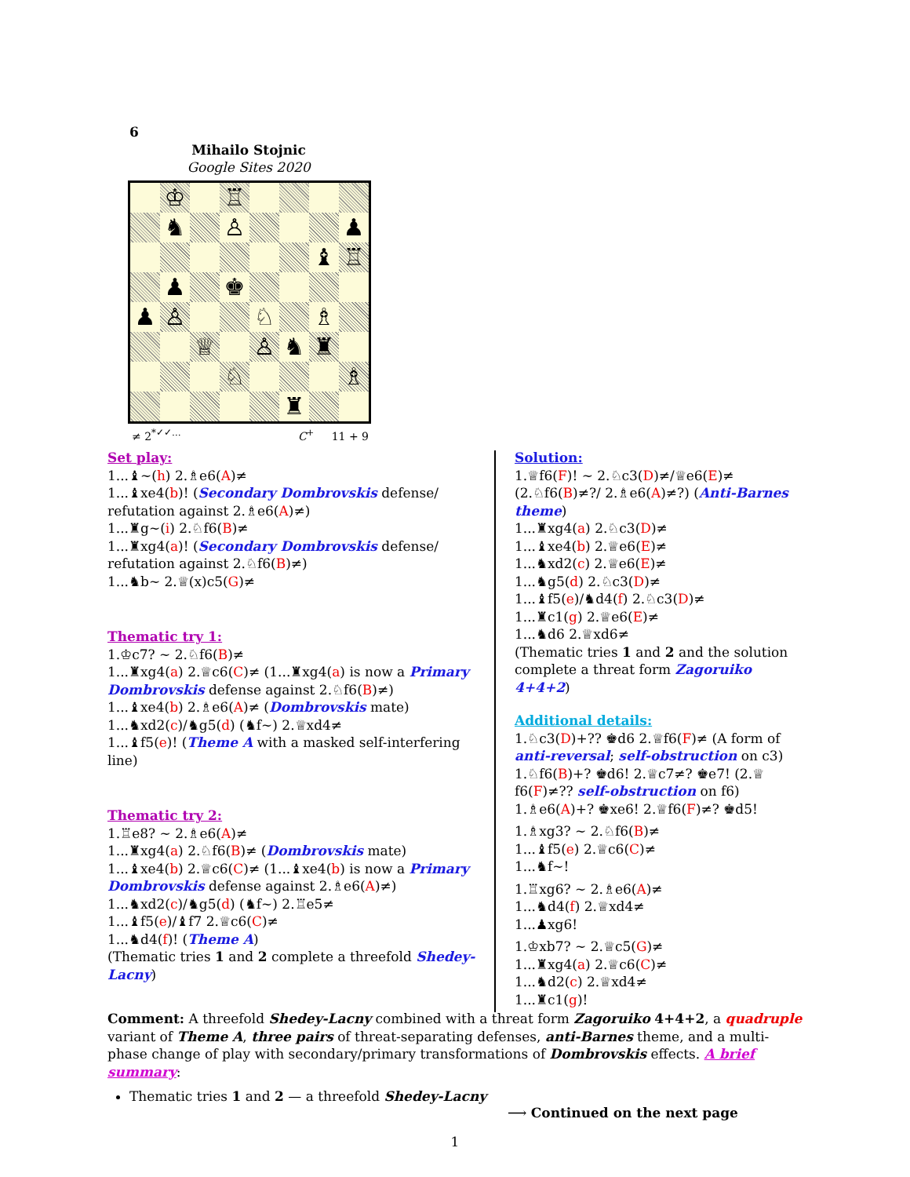6
Mihailo Stojnic
Google Sites 2020
| | ♔ | | ♖ | | | | |
| | ♞ | | ♙ | | | | ♟ |
| | | | | | | ♝ | ♖ |
| | ♟ | | ♚ | | | | |
| ♟ | ♙ | | | ♘ | | ♗ | |
| | | ♕ | | ♙ | ♞ | ♜ | |
| | | | ♘ | | | | ♗ |
| | | | | | ♜ | | |
≠ 2<sup>*✓✓…</sup> C<sup>+</sup> 11 + 9
Set play:
1...♝∼(h) 2.♗e6(A)≠
1...♝xe4(b)! (Secondary Dombrovskis defense/ refutation against 2.♗e6(A)≠)
1...♜g∼(i) 2.♘f6(B)≠
1...♜xg4(a)! (Secondary Dombrovskis defense/ refutation against 2.♘f6(B)≠)
1...♞b∼ 2.♕(x)c5(G)≠
Thematic try 1:
1.♔c7? ∼ 2.♘f6(B)≠
1...♜xg4(a) 2.♕c6(C)≠ (1...♜xg4(a) is now a Primary Dombrovskis defense against 2.♘f6(B)≠)
1...♝xe4(b) 2.♗e6(A)≠ (Dombrovskis mate)
1...♞xd2(c)/♞g5(d) (♞f∼) 2.♕xd4≠
1...♝f5(e)! (Theme A with a masked self-interfering line)
Thematic try 2:
1.♖e8? ∼ 2.♗e6(A)≠
1...♜xg4(a) 2.♘f6(B)≠ (Dombrovskis mate)
1...♝xe4(b) 2.♕c6(C)≠ (1...♝xe4(b) is now a Primary Dombrovskis defense against 2.♗e6(A)≠)
1...♞xd2(c)/♞g5(d) (♞f∼) 2.♖e5≠
1...♝f5(e)/♝f7 2.♕c6(C)≠
1...♞d4(f)! (Theme A)
(Thematic tries 1 and 2 complete a threefold Shedey-Lacny)
Solution:
1.♕f6(F)! ∼ 2.♘c3(D)≠/♕e6(E)≠ (2.♘f6(B)≠?/ 2.♗e6(A)≠?) (Anti-Barnes theme)
1...♜xg4(a) 2.♘c3(D)≠
1...♝xe4(b) 2.♕e6(E)≠
1...♞xd2(c) 2.♕e6(E)≠
1...♞g5(d) 2.♘c3(D)≠
1...♝f5(e)/♞d4(f) 2.♘c3(D)≠
1...♜c1(g) 2.♕e6(E)≠
1...♞d6 2.♕xd6≠
(Thematic tries 1 and 2 and the solution complete a threat form Zagoruiko 4+4+2)
Additional details:
1.♘c3(D)+?? ♚d6 2.♕f6(F)≠ (A form of anti-reversal; self-obstruction on c3)
1.♘f6(B)+? ♚d6! 2.♕c7≠? ♚e7! (2.♕ f6(F)≠?? self-obstruction on f6)
1.♗e6(A)+? ♚xe6! 2.♕f6(F)≠? ♚d5!
1.♗xg3? ∼ 2.♘f6(B)≠
1...♝f5(e) 2.♕c6(C)≠
1...♞f∼!
1.♖xg6? ∼ 2.♗e6(A)≠
1...♞d4(f) 2.♕xd4≠
1...♟xg6!
1.♔xb7? ∼ 2.♕c5(G)≠
1...♜xg4(a) 2.♕c6(C)≠
1...♞d2(c) 2.♕xd4≠
1...♜c1(g)!
Comment: A threefold Shedey-Lacny combined with a threat form Zagoruiko 4+4+2, a quadruple variant of Theme A, three pairs of threat-separating defenses, anti-Barnes theme, and a multi-phase change of play with secondary/primary transformations of Dombrovskis effects. A brief summary:
Thematic tries 1 and 2 — a threefold Shedey-Lacny
⟶ Continued on the next page
1